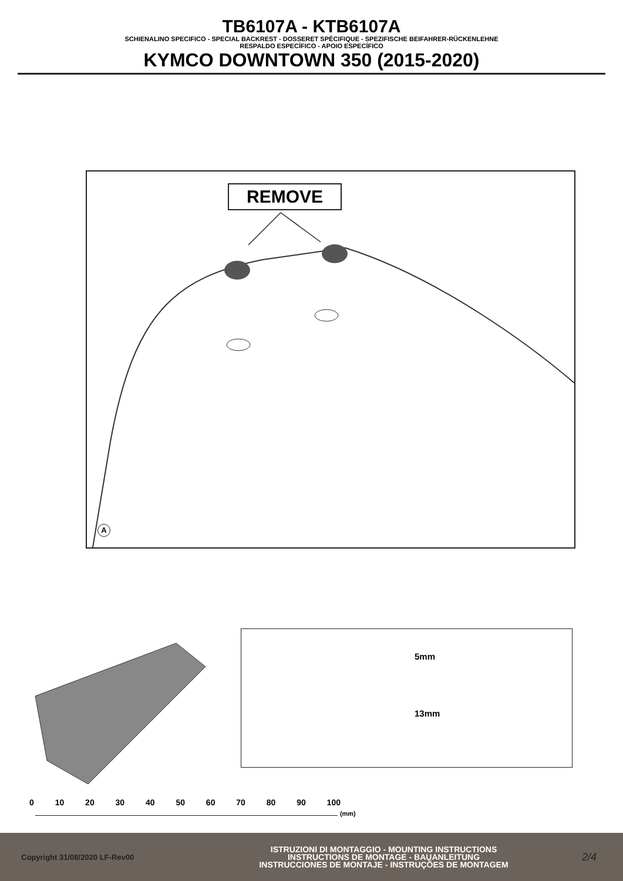TB6107A - KTB6107A
SCHIENALINO SPECIFICO - SPECIAL BACKREST - DOSSERET SPÉCIFIQUE - SPEZIFISCHE BEIFAHRER-RÜCKENLEHNE
RESPALDO ESPECÍFICO - APOIO ESPECÍFICO
KYMCO DOWNTOWN 350 (2015-2020)
REMOVE
A
5mm
13mm
0 10 20 30 40 50 60 70 80 90 100
(mm)
Copyright 31/08/2020 LF-Rev00
ISTRUZIONI DI MONTAGGIO - MOUNTING INSTRUCTIONS
INSTRUCTIONS DE MONTAGE - BAUANLEITUNG
INSTRUCCIONES DE MONTAJE - INSTRUÇÕES DE MONTAGEM
2/4